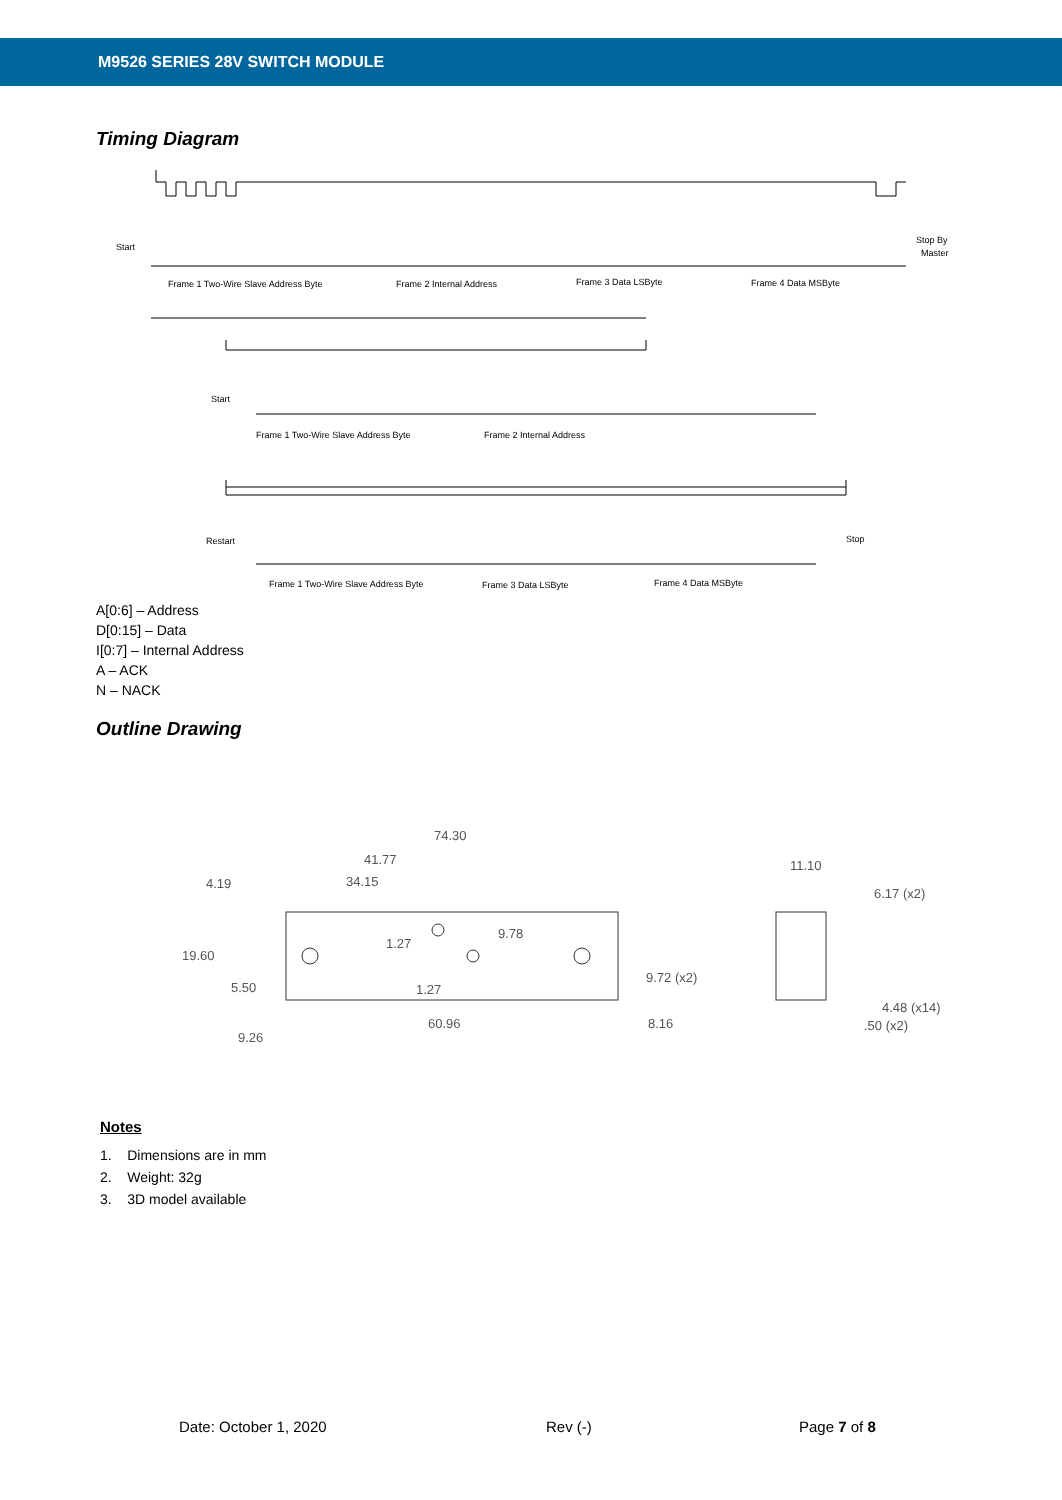M9526 SERIES 28V SWITCH MODULE
Timing Diagram
Start
Stop By
Master
Frame 1 Two-Wire Slave Address Byte
Frame 2 Internal Address
Frame 3 Data LSByte
Frame 4 Data MSByte
Start
Frame 1 Two-Wire Slave Address Byte
Frame 2 Internal Address
Restart
Stop
Frame 1 Two-Wire Slave Address Byte
Frame 3 Data LSByte
Frame 4 Data MSByte
A[0:6] – Address
D[0:15] – Data
I[0:7] – Internal Address
A – ACK
N – NACK
Outline Drawing
74.30
41.77
34.15
4.19
19.60
9.78
5.50
9.72 (x2)
60.96
8.16
9.26
1.27
1.27
11.10
6.17 (x2)
4.48 (x14)
.50 (x2)
Notes
1. Dimensions are in mm
2. Weight: 32g
3. 3D model available
Date: October 1, 2020 Rev (-) Page 7 of 8